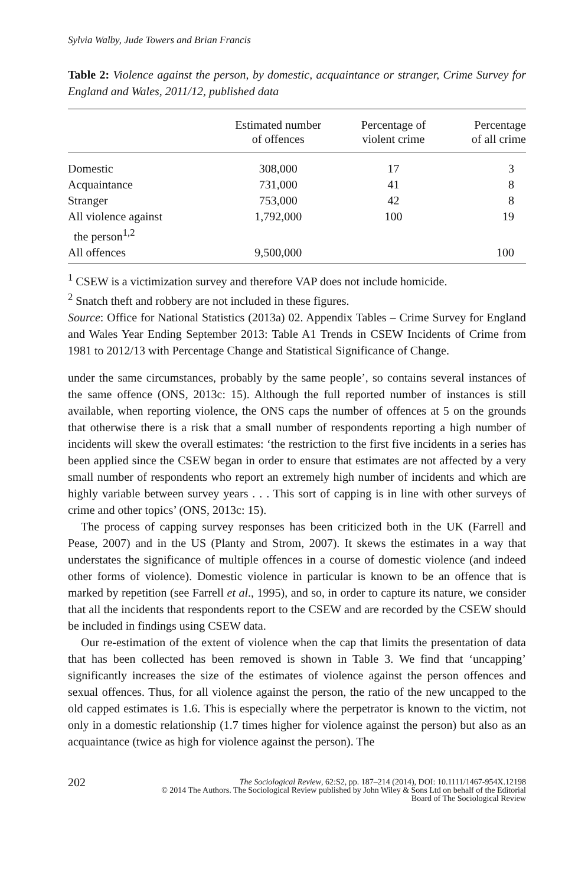Sylvia Walby, Jude Towers and Brian Francis
Table 2: Violence against the person, by domestic, acquaintance or stranger, Crime Survey for England and Wales, 2011/12, published data
| | Estimated number of offences | Percentage of violent crime | Percentage of all crime |
| --- | --- | --- | --- |
| Domestic | 308,000 | 17 | 3 |
| Acquaintance | 731,000 | 41 | 8 |
| Stranger | 753,000 | 42 | 8 |
| All violence against the person<sup>1,2</sup> | 1,792,000 | 100 | 19 |
| All offences | 9,500,000 | | 100 |
<sup>1</sup> CSEW is a victimization survey and therefore VAP does not include homicide.
<sup>2</sup> Snatch theft and robbery are not included in these figures.
Source: Office for National Statistics (2013a) 02. Appendix Tables – Crime Survey for England and Wales Year Ending September 2013: Table A1 Trends in CSEW Incidents of Crime from 1981 to 2012/13 with Percentage Change and Statistical Significance of Change.
under the same circumstances, probably by the same people’, so contains several instances of the same offence (ONS, 2013c: 15). Although the full reported number of instances is still available, when reporting violence, the ONS caps the number of offences at 5 on the grounds that otherwise there is a risk that a small number of respondents reporting a high number of incidents will skew the overall estimates: ‘the restriction to the first five incidents in a series has been applied since the CSEW began in order to ensure that estimates are not affected by a very small number of respondents who report an extremely high number of incidents and which are highly variable between survey years . . . This sort of capping is in line with other surveys of crime and other topics’ (ONS, 2013c: 15).
The process of capping survey responses has been criticized both in the UK (Farrell and Pease, 2007) and in the US (Planty and Strom, 2007). It skews the estimates in a way that understates the significance of multiple offences in a course of domestic violence (and indeed other forms of violence). Domestic violence in particular is known to be an offence that is marked by repetition (see Farrell et al., 1995), and so, in order to capture its nature, we consider that all the incidents that respondents report to the CSEW and are recorded by the CSEW should be included in findings using CSEW data.
Our re-estimation of the extent of violence when the cap that limits the presentation of data that has been collected has been removed is shown in Table 3. We find that ‘uncapping’ significantly increases the size of the estimates of violence against the person offences and sexual offences. Thus, for all violence against the person, the ratio of the new uncapped to the old capped estimates is 1.6. This is especially where the perpetrator is known to the victim, not only in a domestic relationship (1.7 times higher for violence against the person) but also as an acquaintance (twice as high for violence against the person). The
202 The Sociological Review, 62:S2, pp. 187–214 (2014), DOI: 10.1111/1467-954X.12198
© 2014 The Authors. The Sociological Review published by John Wiley & Sons Ltd on behalf of the Editorial
Board of The Sociological Review